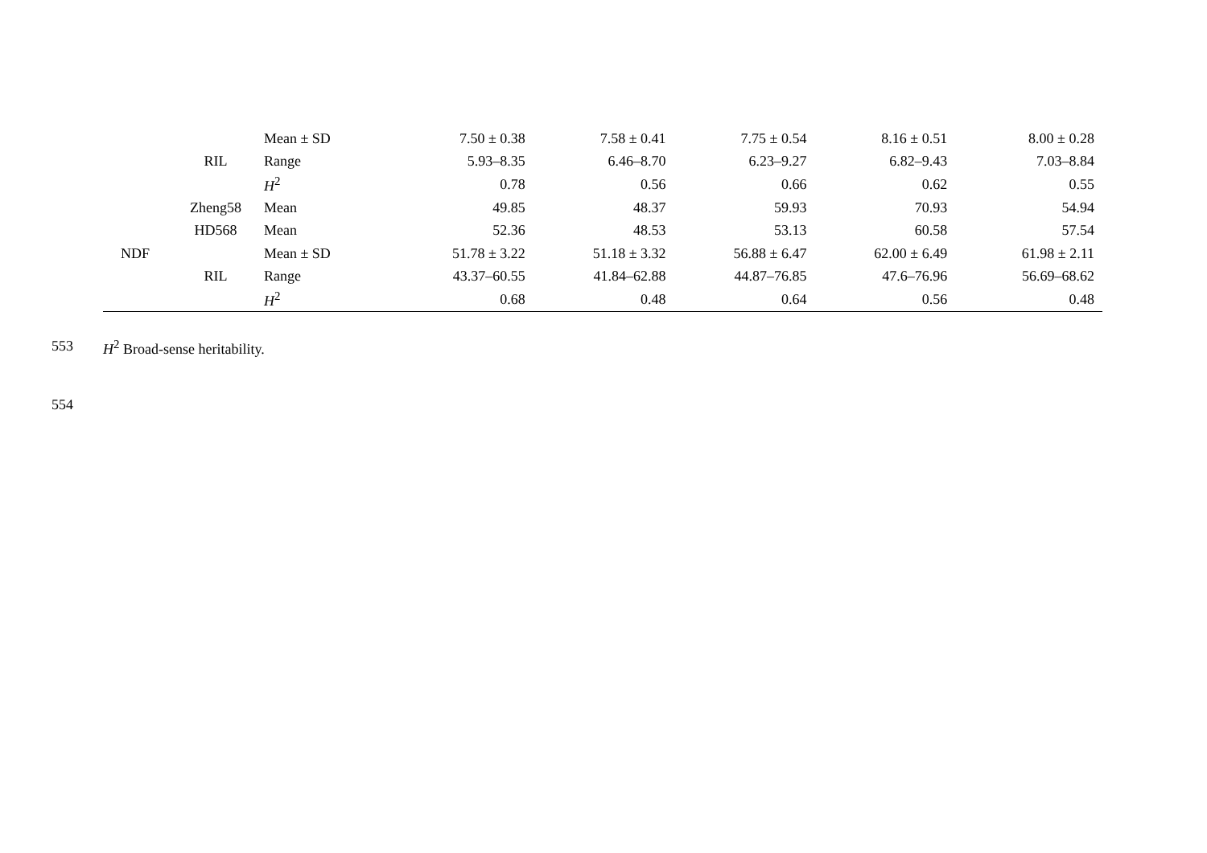| | | Mean ± SD | 7.50 ± 0.38 | 7.58 ± 0.41 | 7.75 ± 0.54 | 8.16 ± 0.51 | 8.00 ± 0.28 |
| | RIL | Range | 5.93–8.35 | 6.46–8.70 | 6.23–9.27 | 6.82–9.43 | 7.03–8.84 |
| | | H<sup>2</sup> | 0.78 | 0.56 | 0.66 | 0.62 | 0.55 |
| | Zheng58 | Mean | 49.85 | 48.37 | 59.93 | 70.93 | 54.94 |
| | HD568 | Mean | 52.36 | 48.53 | 53.13 | 60.58 | 57.54 |
| NDF | | Mean ± SD | 51.78 ± 3.22 | 51.18 ± 3.32 | 56.88 ± 6.47 | 62.00 ± 6.49 | 61.98 ± 2.11 |
| | RIL | Range | 43.37–60.55 | 41.84–62.88 | 44.87–76.85 | 47.6–76.96 | 56.69–68.62 |
| | | H<sup>2</sup> | 0.68 | 0.48 | 0.64 | 0.56 | 0.48 |
553 H<sup>2</sup> Broad-sense heritability.
554